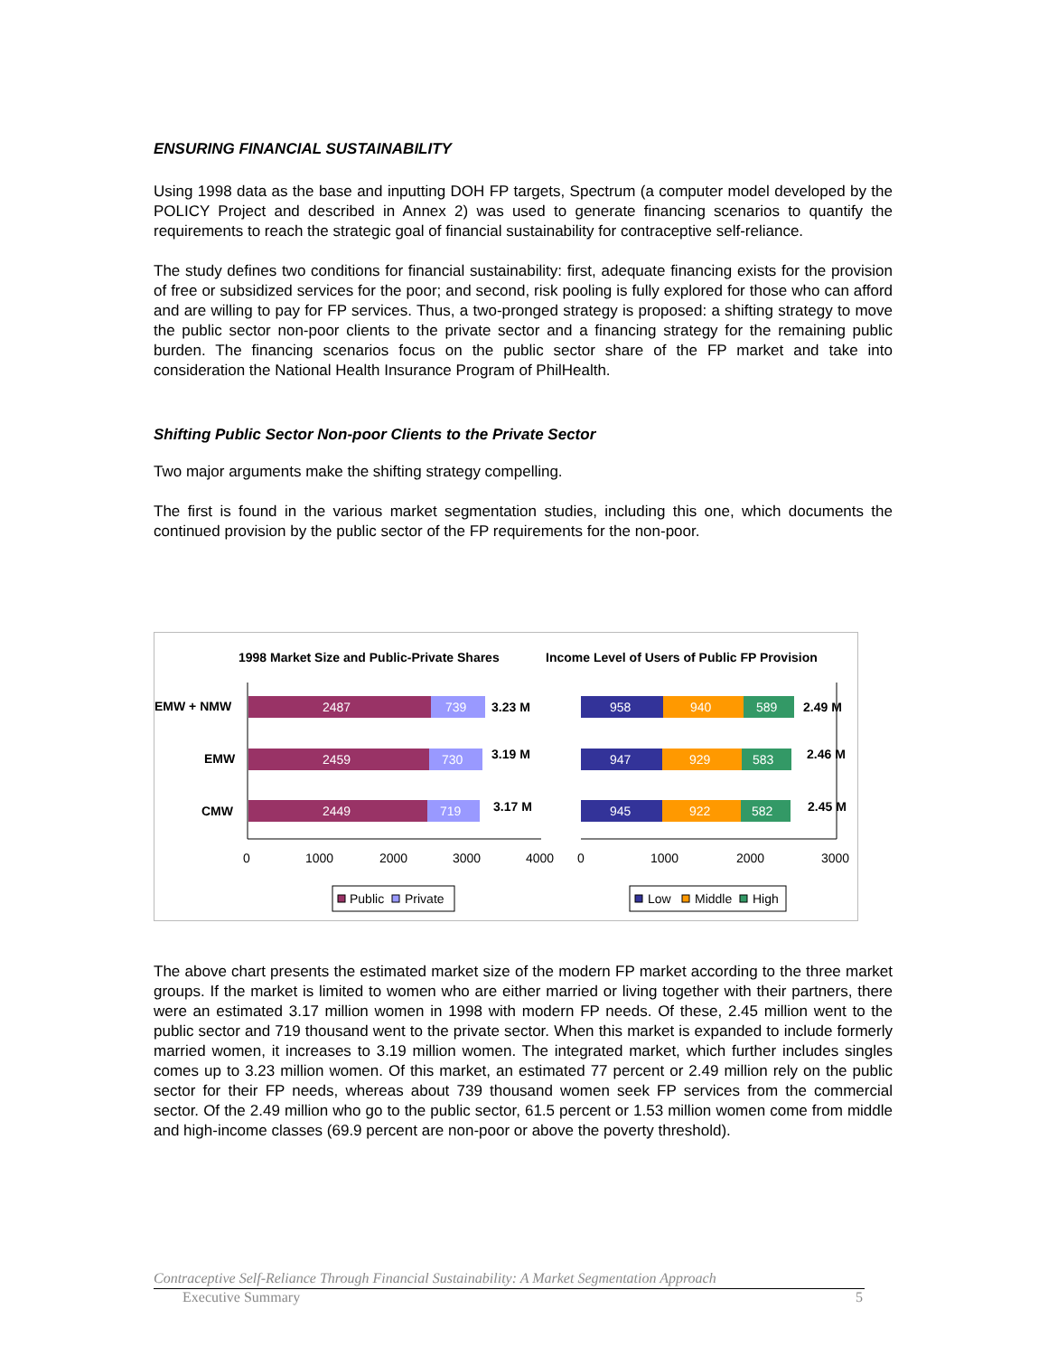ENSURING FINANCIAL SUSTAINABILITY
Using 1998 data as the base and inputting DOH FP targets, Spectrum (a computer model developed by the POLICY Project and described in Annex 2) was used to generate financing scenarios to quantify the requirements to reach the strategic goal of financial sustainability for contraceptive self-reliance.
The study defines two conditions for financial sustainability: first, adequate financing exists for the provision of free or subsidized services for the poor; and second, risk pooling is fully explored for those who can afford and are willing to pay for FP services. Thus, a two-pronged strategy is proposed: a shifting strategy to move the public sector non-poor clients to the private sector and a financing strategy for the remaining public burden. The financing scenarios focus on the public sector share of the FP market and take into consideration the National Health Insurance Program of PhilHealth.
Shifting Public Sector Non-poor Clients to the Private Sector
Two major arguments make the shifting strategy compelling.
The first is found in the various market segmentation studies, including this one, which documents the continued provision by the public sector of the FP requirements for the non-poor.
1998 Market Size and Public-Private Shares
Income Level of Users of Public FP Provision
EMW + NMW
EMW
CMW
2487
739
2459
730
2449
719
3.23 M
3.19 M
3.17 M
0
1000
2000
3000
4000
958
940
589
947
929
583
945
922
582
2.49 M
2.46 M
2.45 M
0
1000
2000
3000
Public
Private
Low
Middle
High
The above chart presents the estimated market size of the modern FP market according to the three market groups. If the market is limited to women who are either married or living together with their partners, there were an estimated 3.17 million women in 1998 with modern FP needs. Of these, 2.45 million went to the public sector and 719 thousand went to the private sector. When this market is expanded to include formerly married women, it increases to 3.19 million women. The integrated market, which further includes singles comes up to 3.23 million women. Of this market, an estimated 77 percent or 2.49 million rely on the public sector for their FP needs, whereas about 739 thousand women seek FP services from the commercial sector. Of the 2.49 million who go to the public sector, 61.5 percent or 1.53 million women come from middle and high-income classes (69.9 percent are non-poor or above the poverty threshold).
Contraceptive Self-Reliance Through Financial Sustainability: A Market Segmentation Approach
Executive Summary 5